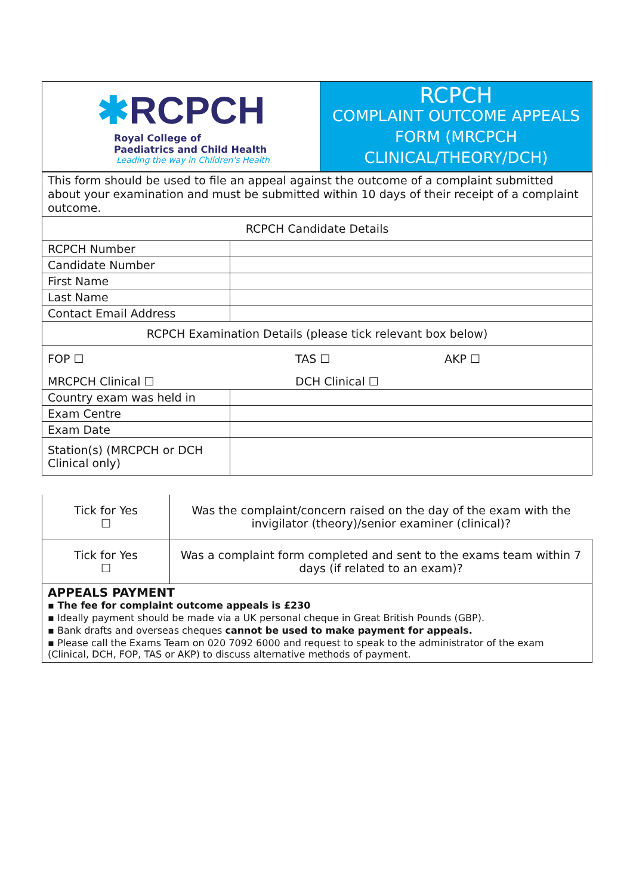| ✱ RCPCH Royal College of Paediatrics and Child Health Leading the way in Children's Health | RCPCH COMPLAINT OUTCOME APPEALS FORM (MRCPCH CLINICAL/THEORY/DCH) |
| This form should be used to file an appeal against the outcome of a complaint submitted about your examination and must be submitted within 10 days of their receipt of a complaint outcome. | |
| RCPCH Candidate Details | |
| RCPCH Number | |
| Candidate Number | |
| First Name | |
| Last Name | |
| Contact Email Address | |
| RCPCH Examination Details (please tick relevant box below) | |
| FOP ☐ TAS ☐ AKP ☐ MRCPCH Clinical ☐ DCH Clinical ☐ | |
| Country exam was held in | |
| Exam Centre | |
| Exam Date | |
| Station(s) (MRCPCH or DCH Clinical only) | |
| Tick for Yes ☐ | Was the complaint/concern raised on the day of the exam with the invigilator (theory)/senior examiner (clinical)? |
| Tick for Yes ☐ | Was a complaint form completed and sent to the exams team within 7 days (if related to an exam)? |
APPEALS PAYMENT
▪ The fee for complaint outcome appeals is £230
▪ Ideally payment should be made via a UK personal cheque in Great British Pounds (GBP).
▪ Bank drafts and overseas cheques cannot be used to make payment for appeals.
▪ Please call the Exams Team on 020 7092 6000 and request to speak to the administrator of the exam (Clinical, DCH, FOP, TAS or AKP) to discuss alternative methods of payment.